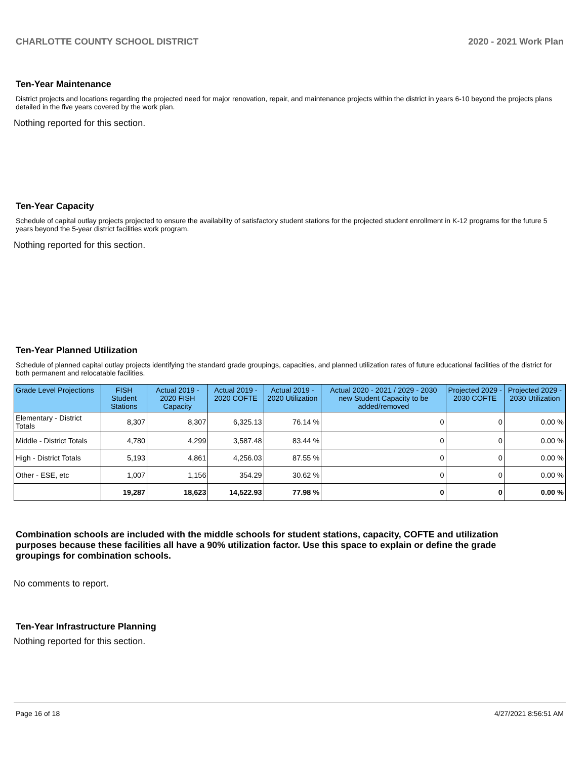CHARLOTTE COUNTY SCHOOL DISTRICT 2020 - 2021 Work Plan
Ten-Year Maintenance
District projects and locations regarding the projected need for major renovation, repair, and maintenance projects within the district in years 6-10 beyond the projects plans detailed in the five years covered by the work plan.
Nothing reported for this section.
Ten-Year Capacity
Schedule of capital outlay projects projected to ensure the availability of satisfactory student stations for the projected student enrollment in K-12 programs for the future 5 years beyond the 5-year district facilities work program.
Nothing reported for this section.
Ten-Year Planned Utilization
Schedule of planned capital outlay projects identifying the standard grade groupings, capacities, and planned utilization rates of future educational facilities of the district for both permanent and relocatable facilities.
| Grade Level Projections | FISH Student Stations | Actual 2019 - 2020 FISH Capacity | Actual 2019 - 2020 COFTE | Actual 2019 - 2020 Utilization | Actual 2020 - 2021 / 2029 - 2030 new Student Capacity to be added/removed | Projected 2029 - 2030 COFTE | Projected 2029 - 2030 Utilization |
| --- | --- | --- | --- | --- | --- | --- | --- |
| Elementary - District Totals | 8,307 | 8,307 | 6,325.13 | 76.14 % | 0 | 0 | 0.00 % |
| Middle - District Totals | 4,780 | 4,299 | 3,587.48 | 83.44 % | 0 | 0 | 0.00 % |
| High - District Totals | 5,193 | 4,861 | 4,256.03 | 87.55 % | 0 | 0 | 0.00 % |
| Other - ESE, etc | 1,007 | 1,156 | 354.29 | 30.62 % | 0 | 0 | 0.00 % |
| | 19,287 | 18,623 | 14,522.93 | 77.98 % | 0 | 0 | 0.00 % |
Combination schools are included with the middle schools for student stations, capacity, COFTE and utilization purposes because these facilities all have a 90% utilization factor. Use this space to explain or define the grade groupings for combination schools.
No comments to report.
Ten-Year Infrastructure Planning
Nothing reported for this section.
Page 16 of 18 4/27/2021 8:56:51 AM